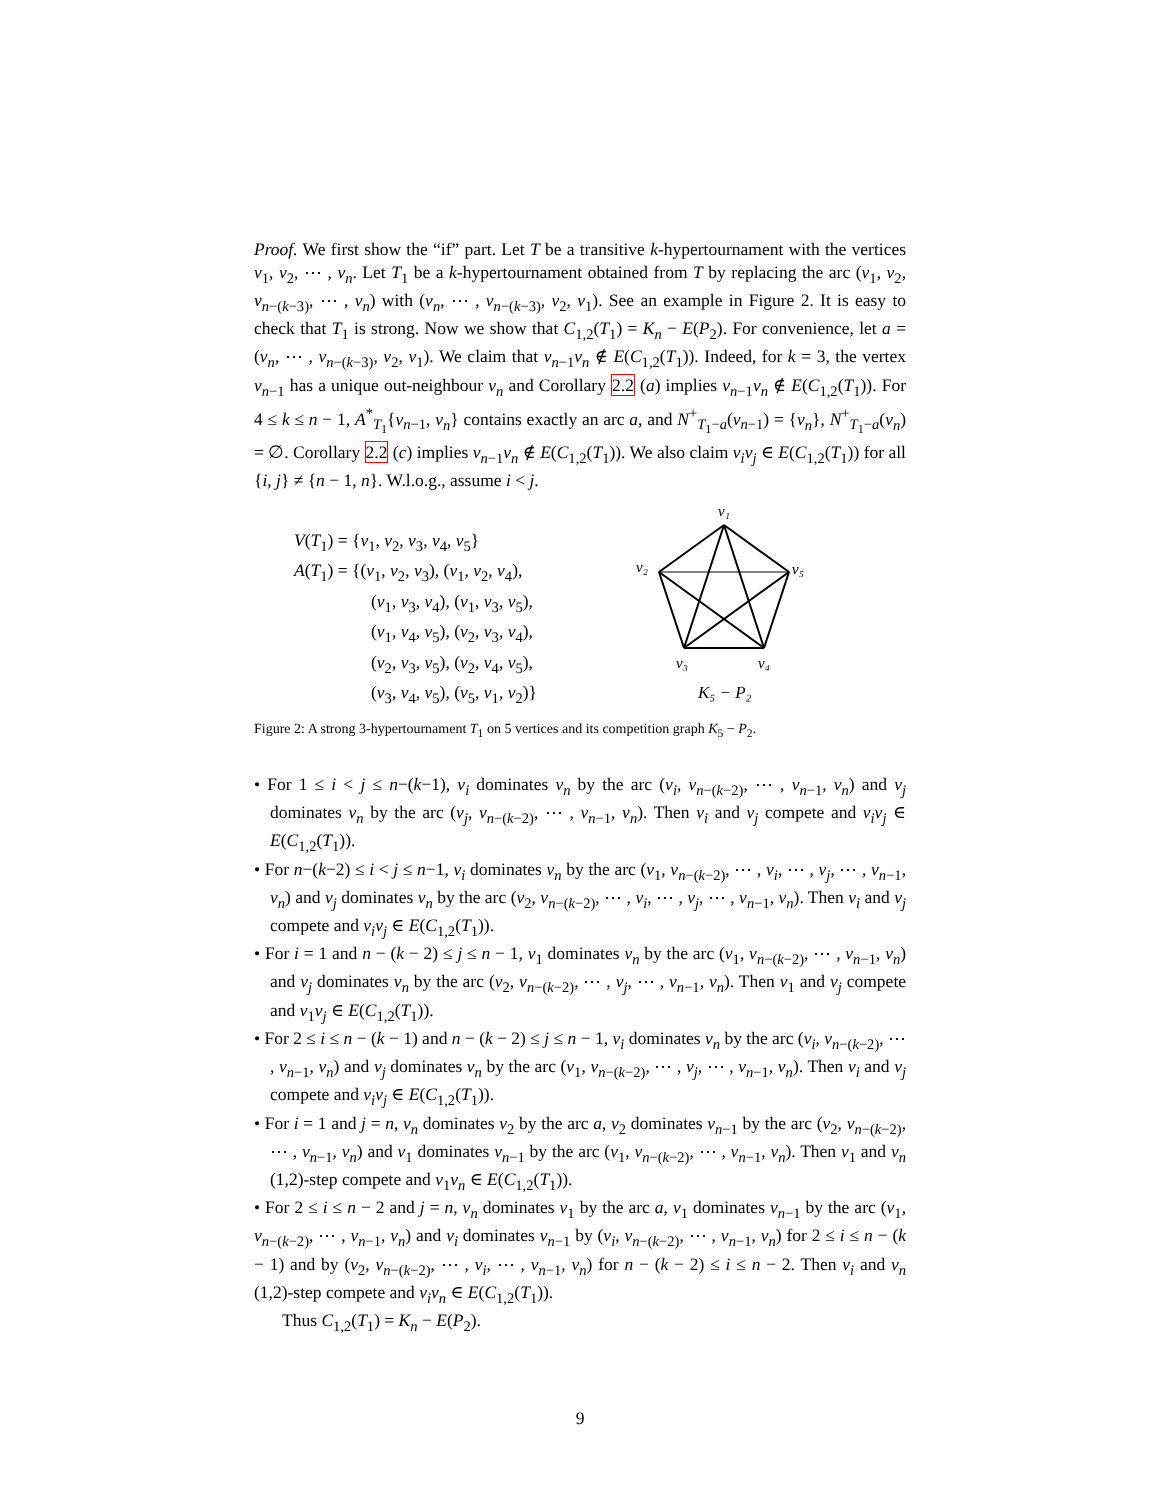Proof. We first show the “if” part. Let T be a transitive k-hypertournament with the vertices v<sub>1</sub>, v<sub>2</sub>, ⋯ , v<sub>n</sub>. Let T<sub>1</sub> be a k-hypertournament obtained from T by replacing the arc (v<sub>1</sub>, v<sub>2</sub>, v<sub>n−(k−3)</sub>, ⋯ , v<sub>n</sub>) with (v<sub>n</sub>, ⋯ , v<sub>n−(k−3)</sub>, v<sub>2</sub>, v<sub>1</sub>). See an example in Figure 2. It is easy to check that T<sub>1</sub> is strong. Now we show that C<sub>1,2</sub>(T<sub>1</sub>) = K<sub>n</sub> − E(P<sub>2</sub>). For convenience, let a = (v<sub>n</sub>, ⋯ , v<sub>n−(k−3)</sub>, v<sub>2</sub>, v<sub>1</sub>). We claim that v<sub>n−1</sub>v<sub>n</sub> ∉ E(C<sub>1,2</sub>(T<sub>1</sub>)). Indeed, for k = 3, the vertex v<sub>n−1</sub> has a unique out-neighbour v<sub>n</sub> and Corollary 2.2 (a) implies v<sub>n−1</sub>v<sub>n</sub> ∉ E(C<sub>1,2</sub>(T<sub>1</sub>)). For 4 ≤ k ≤ n − 1, A<sup>*</sup><sub>T<sub>1</sub></sub>{v<sub>n−1</sub>, v<sub>n</sub>} contains exactly an arc a, and N<sup>+</sup><sub>T<sub>1</sub>−a</sub>(v<sub>n−1</sub>) = {v<sub>n</sub>}, N<sup>+</sup><sub>T<sub>1</sub>−a</sub>(v<sub>n</sub>) = ∅. Corollary 2.2 (c) implies v<sub>n−1</sub>v<sub>n</sub> ∉ E(C<sub>1,2</sub>(T<sub>1</sub>)). We also claim v<sub>i</sub>v<sub>j</sub> ∈ E(C<sub>1,2</sub>(T<sub>1</sub>)) for all {i, j} ≠ {n − 1, n}. W.l.o.g., assume i < j.
V(T<sub>1</sub>) = {v<sub>1</sub>, v<sub>2</sub>, v<sub>3</sub>, v<sub>4</sub>, v<sub>5</sub>}
A(T<sub>1</sub>) = {(v<sub>1</sub>, v<sub>2</sub>, v<sub>3</sub>), (v<sub>1</sub>, v<sub>2</sub>, v<sub>4</sub>),
(v<sub>1</sub>, v<sub>3</sub>, v<sub>4</sub>), (v<sub>1</sub>, v<sub>3</sub>, v<sub>5</sub>),
(v<sub>1</sub>, v<sub>4</sub>, v<sub>5</sub>), (v<sub>2</sub>, v<sub>3</sub>, v<sub>4</sub>),
(v<sub>2</sub>, v<sub>3</sub>, v<sub>5</sub>), (v<sub>2</sub>, v<sub>4</sub>, v<sub>5</sub>),
(v<sub>3</sub>, v<sub>4</sub>, v<sub>5</sub>), (v<sub>5</sub>, v<sub>1</sub>, v<sub>2</sub>)}
v₁
v₂
v₅
v₃
v₄
K₅ − P₂
Figure 2: A strong 3-hypertournament T<sub>1</sub> on 5 vertices and its competition graph K<sub>5</sub> − P<sub>2</sub>.
• For 1 ≤ i < j ≤ n−(k−1), v<sub>i</sub> dominates v<sub>n</sub> by the arc (v<sub>i</sub>, v<sub>n−(k−2)</sub>, ⋯ , v<sub>n−1</sub>, v<sub>n</sub>) and v<sub>j</sub> dominates v<sub>n</sub> by the arc (v<sub>j</sub>, v<sub>n−(k−2)</sub>, ⋯ , v<sub>n−1</sub>, v<sub>n</sub>). Then v<sub>i</sub> and v<sub>j</sub> compete and v<sub>i</sub>v<sub>j</sub> ∈ E(C<sub>1,2</sub>(T<sub>1</sub>)).
• For n−(k−2) ≤ i < j ≤ n−1, v<sub>i</sub> dominates v<sub>n</sub> by the arc (v<sub>1</sub>, v<sub>n−(k−2)</sub>, ⋯ , v<sub>i</sub>, ⋯ , v<sub>j</sub>, ⋯ , v<sub>n−1</sub>, v<sub>n</sub>) and v<sub>j</sub> dominates v<sub>n</sub> by the arc (v<sub>2</sub>, v<sub>n−(k−2)</sub>, ⋯ , v<sub>i</sub>, ⋯ , v<sub>j</sub>, ⋯ , v<sub>n−1</sub>, v<sub>n</sub>). Then v<sub>i</sub> and v<sub>j</sub> compete and v<sub>i</sub>v<sub>j</sub> ∈ E(C<sub>1,2</sub>(T<sub>1</sub>)).
• For i = 1 and n − (k − 2) ≤ j ≤ n − 1, v<sub>1</sub> dominates v<sub>n</sub> by the arc (v<sub>1</sub>, v<sub>n−(k−2)</sub>, ⋯ , v<sub>n−1</sub>, v<sub>n</sub>) and v<sub>j</sub> dominates v<sub>n</sub> by the arc (v<sub>2</sub>, v<sub>n−(k−2)</sub>, ⋯ , v<sub>j</sub>, ⋯ , v<sub>n−1</sub>, v<sub>n</sub>). Then v<sub>1</sub> and v<sub>j</sub> compete and v<sub>1</sub>v<sub>j</sub> ∈ E(C<sub>1,2</sub>(T<sub>1</sub>)).
• For 2 ≤ i ≤ n − (k − 1) and n − (k − 2) ≤ j ≤ n − 1, v<sub>i</sub> dominates v<sub>n</sub> by the arc (v<sub>i</sub>, v<sub>n−(k−2)</sub>, ⋯ , v<sub>n−1</sub>, v<sub>n</sub>) and v<sub>j</sub> dominates v<sub>n</sub> by the arc (v<sub>1</sub>, v<sub>n−(k−2)</sub>, ⋯ , v<sub>j</sub>, ⋯ , v<sub>n−1</sub>, v<sub>n</sub>). Then v<sub>i</sub> and v<sub>j</sub> compete and v<sub>i</sub>v<sub>j</sub> ∈ E(C<sub>1,2</sub>(T<sub>1</sub>)).
• For i = 1 and j = n, v<sub>n</sub> dominates v<sub>2</sub> by the arc a, v<sub>2</sub> dominates v<sub>n−1</sub> by the arc (v<sub>2</sub>, v<sub>n−(k−2)</sub>, ⋯ , v<sub>n−1</sub>, v<sub>n</sub>) and v<sub>1</sub> dominates v<sub>n−1</sub> by the arc (v<sub>1</sub>, v<sub>n−(k−2)</sub>, ⋯ , v<sub>n−1</sub>, v<sub>n</sub>). Then v<sub>1</sub> and v<sub>n</sub> (1,2)-step compete and v<sub>1</sub>v<sub>n</sub> ∈ E(C<sub>1,2</sub>(T<sub>1</sub>)).
• For 2 ≤ i ≤ n − 2 and j = n, v<sub>n</sub> dominates v<sub>1</sub> by the arc a, v<sub>1</sub> dominates v<sub>n−1</sub> by the arc (v<sub>1</sub>, v<sub>n−(k−2)</sub>, ⋯ , v<sub>n−1</sub>, v<sub>n</sub>) and v<sub>i</sub> dominates v<sub>n−1</sub> by (v<sub>i</sub>, v<sub>n−(k−2)</sub>, ⋯ , v<sub>n−1</sub>, v<sub>n</sub>) for 2 ≤ i ≤ n − (k − 1) and by (v<sub>2</sub>, v<sub>n−(k−2)</sub>, ⋯ , v<sub>i</sub>, ⋯ , v<sub>n−1</sub>, v<sub>n</sub>) for n − (k − 2) ≤ i ≤ n − 2. Then v<sub>i</sub> and v<sub>n</sub> (1,2)-step compete and v<sub>i</sub>v<sub>n</sub> ∈ E(C<sub>1,2</sub>(T<sub>1</sub>)).
Thus C<sub>1,2</sub>(T<sub>1</sub>) = K<sub>n</sub> − E(P<sub>2</sub>).
9